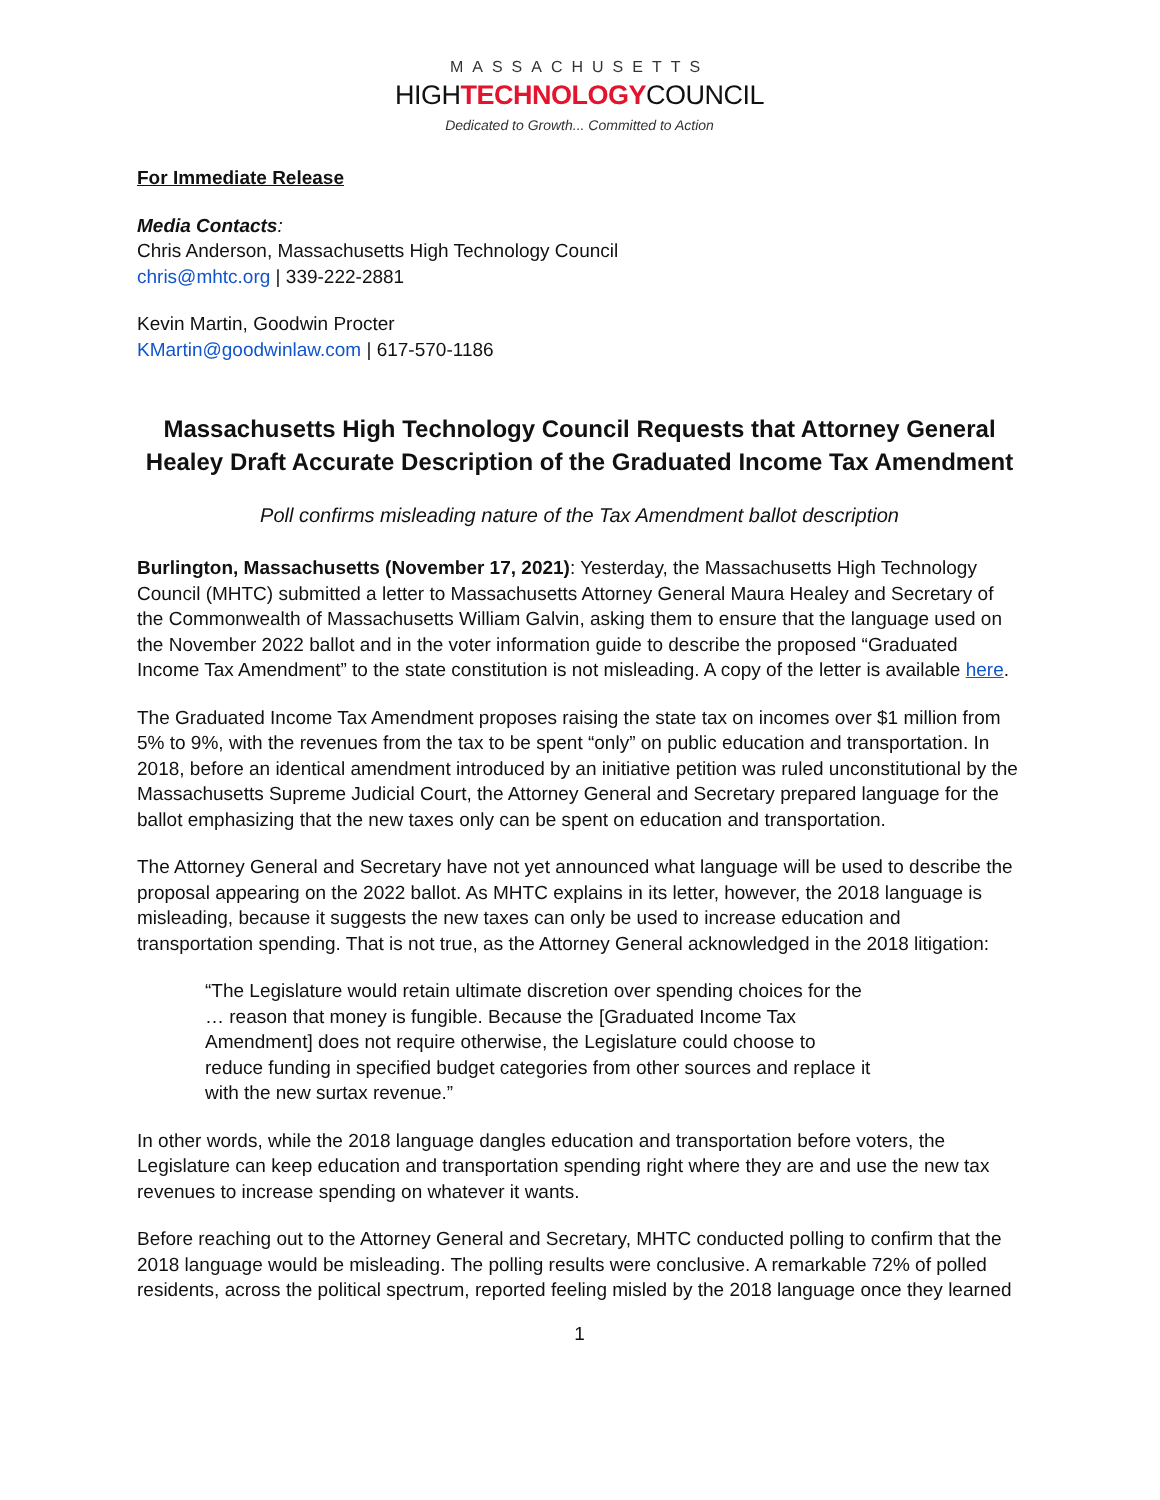MASSACHUSETTS
HIGHTECHNOLOGYCOUNCIL
Dedicated to Growth... Committed to Action
For Immediate Release
Media Contacts:
Chris Anderson, Massachusetts High Technology Council
chris@mhtc.org | 339-222-2881
Kevin Martin, Goodwin Procter
KMartin@goodwinlaw.com | 617-570-1186
Massachusetts High Technology Council Requests that Attorney General Healey Draft Accurate Description of the Graduated Income Tax Amendment
Poll confirms misleading nature of the Tax Amendment ballot description
Burlington, Massachusetts (November 17, 2021): Yesterday, the Massachusetts High Technology Council (MHTC) submitted a letter to Massachusetts Attorney General Maura Healey and Secretary of the Commonwealth of Massachusetts William Galvin, asking them to ensure that the language used on the November 2022 ballot and in the voter information guide to describe the proposed “Graduated Income Tax Amendment” to the state constitution is not misleading. A copy of the letter is available here.
The Graduated Income Tax Amendment proposes raising the state tax on incomes over $1 million from 5% to 9%, with the revenues from the tax to be spent “only” on public education and transportation. In 2018, before an identical amendment introduced by an initiative petition was ruled unconstitutional by the Massachusetts Supreme Judicial Court, the Attorney General and Secretary prepared language for the ballot emphasizing that the new taxes only can be spent on education and transportation.
The Attorney General and Secretary have not yet announced what language will be used to describe the proposal appearing on the 2022 ballot. As MHTC explains in its letter, however, the 2018 language is misleading, because it suggests the new taxes can only be used to increase education and transportation spending. That is not true, as the Attorney General acknowledged in the 2018 litigation:
“The Legislature would retain ultimate discretion over spending choices for the … reason that money is fungible. Because the [Graduated Income Tax Amendment] does not require otherwise, the Legislature could choose to reduce funding in specified budget categories from other sources and replace it with the new surtax revenue.”
In other words, while the 2018 language dangles education and transportation before voters, the Legislature can keep education and transportation spending right where they are and use the new tax revenues to increase spending on whatever it wants.
Before reaching out to the Attorney General and Secretary, MHTC conducted polling to confirm that the 2018 language would be misleading. The polling results were conclusive. A remarkable 72% of polled residents, across the political spectrum, reported feeling misled by the 2018 language once they learned
1